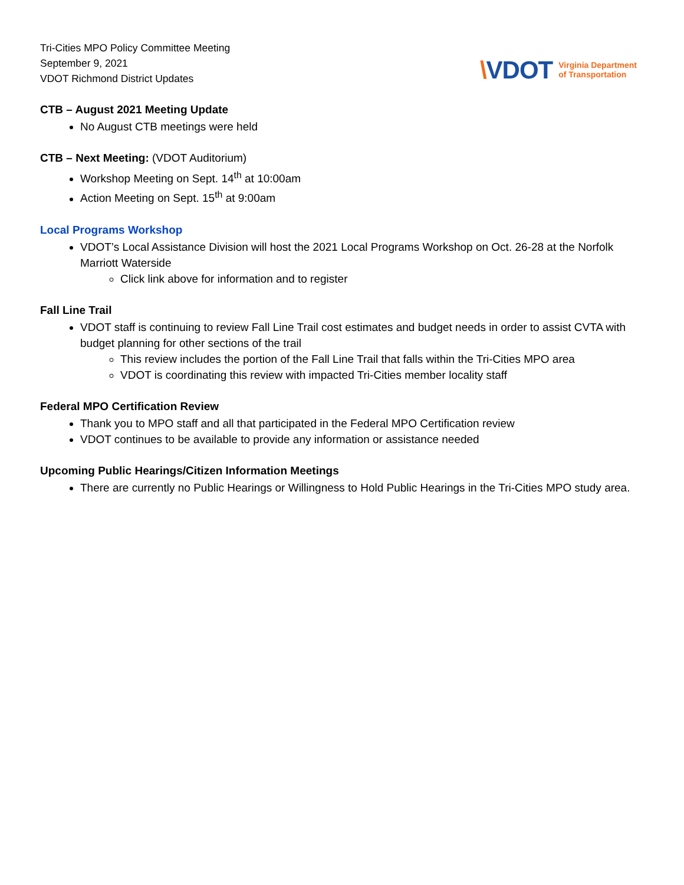Tri-Cities MPO Policy Committee Meeting
September 9, 2021
VDOT Richmond District Updates
\VDOT
Virginia Department
of Transportation
CTB – August 2021 Meeting Update
No August CTB meetings were held
CTB – Next Meeting: (VDOT Auditorium)
Workshop Meeting on Sept. 14<sup>th</sup> at 10:00am
Action Meeting on Sept. 15<sup>th</sup> at 9:00am
Local Programs Workshop
VDOT’s Local Assistance Division will host the 2021 Local Programs Workshop on Oct. 26-28 at the Norfolk Marriott Waterside
Click link above for information and to register
Fall Line Trail
VDOT staff is continuing to review Fall Line Trail cost estimates and budget needs in order to assist CVTA with budget planning for other sections of the trail
This review includes the portion of the Fall Line Trail that falls within the Tri-Cities MPO area
VDOT is coordinating this review with impacted Tri-Cities member locality staff
Federal MPO Certification Review
Thank you to MPO staff and all that participated in the Federal MPO Certification review
VDOT continues to be available to provide any information or assistance needed
Upcoming Public Hearings/Citizen Information Meetings
There are currently no Public Hearings or Willingness to Hold Public Hearings in the Tri-Cities MPO study area.